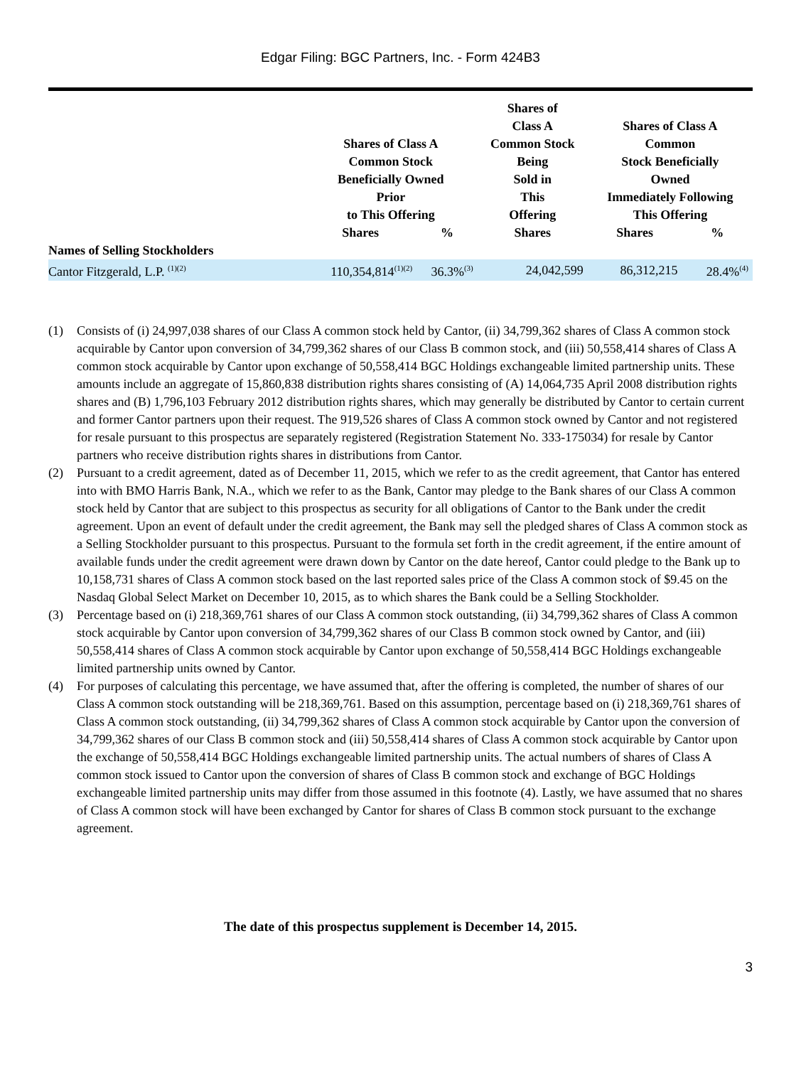Edgar Filing: BGC Partners, Inc. - Form 424B3
| | Shares of Class A Common Stock Beneficially Owned Prior to This Offering | | Shares of Class A Common Stock Being Sold in This Offering | Shares of Class A Common Stock Beneficially Owned Immediately Following This Offering | |
| --- | --- | --- | --- | --- | --- |
| | Shares | % | Shares | Shares | % |
| Names of Selling Stockholders | | | | | |
| Cantor Fitzgerald, L.P. <sup>(1)(2)</sup> | 110,354,814<sup>(1)(2)</sup> | 36.3%<sup>(3)</sup> | 24,042,599 | 86,312,215 | 28.4%<sup>(4)</sup> |
(1) Consists of (i) 24,997,038 shares of our Class A common stock held by Cantor, (ii) 34,799,362 shares of Class A common stock acquirable by Cantor upon conversion of 34,799,362 shares of our Class B common stock, and (iii) 50,558,414 shares of Class A common stock acquirable by Cantor upon exchange of 50,558,414 BGC Holdings exchangeable limited partnership units. These amounts include an aggregate of 15,860,838 distribution rights shares consisting of (A) 14,064,735 April 2008 distribution rights shares and (B) 1,796,103 February 2012 distribution rights shares, which may generally be distributed by Cantor to certain current and former Cantor partners upon their request. The 919,526 shares of Class A common stock owned by Cantor and not registered for resale pursuant to this prospectus are separately registered (Registration Statement No. 333-175034) for resale by Cantor partners who receive distribution rights shares in distributions from Cantor.
(2) Pursuant to a credit agreement, dated as of December 11, 2015, which we refer to as the credit agreement, that Cantor has entered into with BMO Harris Bank, N.A., which we refer to as the Bank, Cantor may pledge to the Bank shares of our Class A common stock held by Cantor that are subject to this prospectus as security for all obligations of Cantor to the Bank under the credit agreement. Upon an event of default under the credit agreement, the Bank may sell the pledged shares of Class A common stock as a Selling Stockholder pursuant to this prospectus. Pursuant to the formula set forth in the credit agreement, if the entire amount of available funds under the credit agreement were drawn down by Cantor on the date hereof, Cantor could pledge to the Bank up to 10,158,731 shares of Class A common stock based on the last reported sales price of the Class A common stock of $9.45 on the Nasdaq Global Select Market on December 10, 2015, as to which shares the Bank could be a Selling Stockholder.
(3) Percentage based on (i) 218,369,761 shares of our Class A common stock outstanding, (ii) 34,799,362 shares of Class A common stock acquirable by Cantor upon conversion of 34,799,362 shares of our Class B common stock owned by Cantor, and (iii) 50,558,414 shares of Class A common stock acquirable by Cantor upon exchange of 50,558,414 BGC Holdings exchangeable limited partnership units owned by Cantor.
(4) For purposes of calculating this percentage, we have assumed that, after the offering is completed, the number of shares of our Class A common stock outstanding will be 218,369,761. Based on this assumption, percentage based on (i) 218,369,761 shares of Class A common stock outstanding, (ii) 34,799,362 shares of Class A common stock acquirable by Cantor upon the conversion of 34,799,362 shares of our Class B common stock and (iii) 50,558,414 shares of Class A common stock acquirable by Cantor upon the exchange of 50,558,414 BGC Holdings exchangeable limited partnership units. The actual numbers of shares of Class A common stock issued to Cantor upon the conversion of shares of Class B common stock and exchange of BGC Holdings exchangeable limited partnership units may differ from those assumed in this footnote (4). Lastly, we have assumed that no shares of Class A common stock will have been exchanged by Cantor for shares of Class B common stock pursuant to the exchange agreement.
The date of this prospectus supplement is December 14, 2015.
3